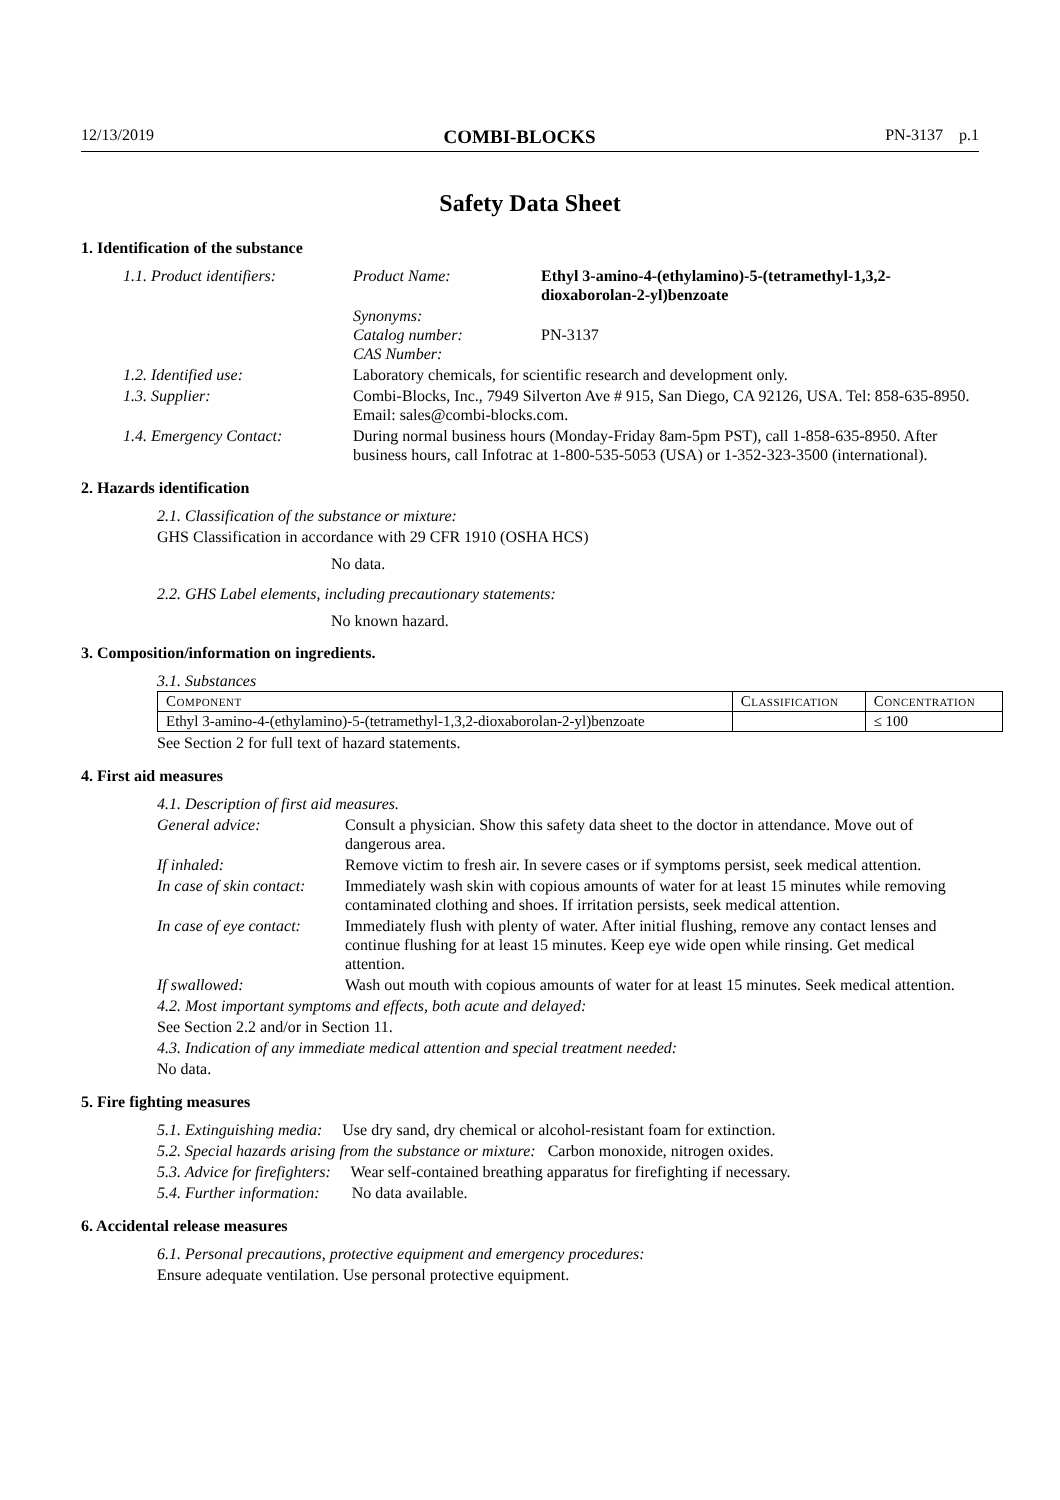12/13/2019 COMBI-BLOCKS PN-3137 p.1
Safety Data Sheet
1. Identification of the substance
| 1.1. Product identifiers: | Product Name: | Ethyl 3-amino-4-(ethylamino)-5-(tetramethyl-1,3,2-dioxaborolan-2-yl)benzoate |
| | Synonyms: Catalog number: CAS Number: | PN-3137 |
| 1.2. Identified use: | Laboratory chemicals, for scientific research and development only. | |
| 1.3. Supplier: | Combi-Blocks, Inc., 7949 Silverton Ave # 915, San Diego, CA 92126, USA. Tel: 858-635-8950. Email: sales@combi-blocks.com. | |
| 1.4. Emergency Contact: | During normal business hours (Monday-Friday 8am-5pm PST), call 1-858-635-8950. After business hours, call Infotrac at 1-800-535-5053 (USA) or 1-352-323-3500 (international). | |
2. Hazards identification
2.1. Classification of the substance or mixture:
GHS Classification in accordance with 29 CFR 1910 (OSHA HCS)
No data.
2.2. GHS Label elements, including precautionary statements:
No known hazard.
3. Composition/information on ingredients.
3.1. Substances
| Component | Classification | Concentration |
| --- | --- | --- |
| Ethyl 3-amino-4-(ethylamino)-5-(tetramethyl-1,3,2-dioxaborolan-2-yl)benzoate | | ≤ 100 |
See Section 2 for full text of hazard statements.
4. First aid measures
4.1. Description of first aid measures.
| General advice: | Consult a physician. Show this safety data sheet to the doctor in attendance. Move out of dangerous area. |
| If inhaled: | Remove victim to fresh air. In severe cases or if symptoms persist, seek medical attention. |
| In case of skin contact: | Immediately wash skin with copious amounts of water for at least 15 minutes while removing contaminated clothing and shoes. If irritation persists, seek medical attention. |
| In case of eye contact: | Immediately flush with plenty of water. After initial flushing, remove any contact lenses and continue flushing for at least 15 minutes. Keep eye wide open while rinsing. Get medical attention. |
| If swallowed: | Wash out mouth with copious amounts of water for at least 15 minutes. Seek medical attention. |
4.2. Most important symptoms and effects, both acute and delayed:
See Section 2.2 and/or in Section 11.
4.3. Indication of any immediate medical attention and special treatment needed:
No data.
5. Fire fighting measures
5.1. Extinguishing media: Use dry sand, dry chemical or alcohol-resistant foam for extinction.
5.2. Special hazards arising from the substance or mixture: Carbon monoxide, nitrogen oxides.
5.3. Advice for firefighters: Wear self-contained breathing apparatus for firefighting if necessary.
5.4. Further information: No data available.
6. Accidental release measures
6.1. Personal precautions, protective equipment and emergency procedures:
Ensure adequate ventilation. Use personal protective equipment.